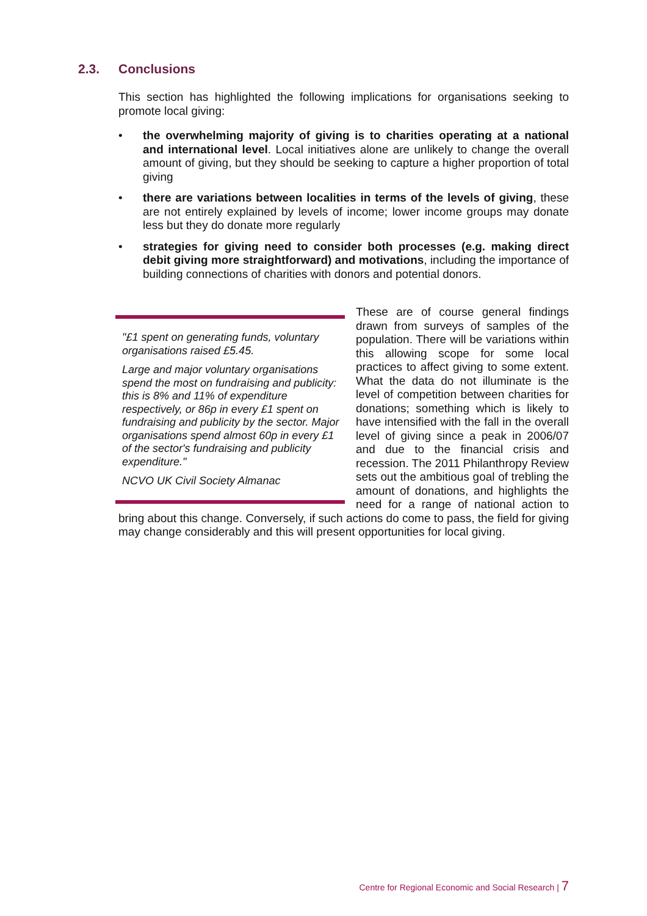2.3. Conclusions
This section has highlighted the following implications for organisations seeking to promote local giving:
• the overwhelming majority of giving is to charities operating at a national and international level. Local initiatives alone are unlikely to change the overall amount of giving, but they should be seeking to capture a higher proportion of total giving
• there are variations between localities in terms of the levels of giving, these are not entirely explained by levels of income; lower income groups may donate less but they do donate more regularly
• strategies for giving need to consider both processes (e.g. making direct debit giving more straightforward) and motivations, including the importance of building connections of charities with donors and potential donors.
"£1 spent on generating funds, voluntary organisations raised £5.45.
Large and major voluntary organisations spend the most on fundraising and publicity: this is 8% and 11% of expenditure respectively, or 86p in every £1 spent on fundraising and publicity by the sector. Major organisations spend almost 60p in every £1 of the sector's fundraising and publicity expenditure."
NCVO UK Civil Society Almanac
These are of course general findings drawn from surveys of samples of the population. There will be variations within this allowing scope for some local practices to affect giving to some extent. What the data do not illuminate is the level of competition between charities for donations; something which is likely to have intensified with the fall in the overall level of giving since a peak in 2006/07 and due to the financial crisis and recession. The 2011 Philanthropy Review sets out the ambitious goal of trebling the amount of donations, and highlights the need for a range of national action to bring about this change. Conversely, if such actions do come to pass, the field for giving may change considerably and this will present opportunities for local giving.
Centre for Regional Economic and Social Research | 7